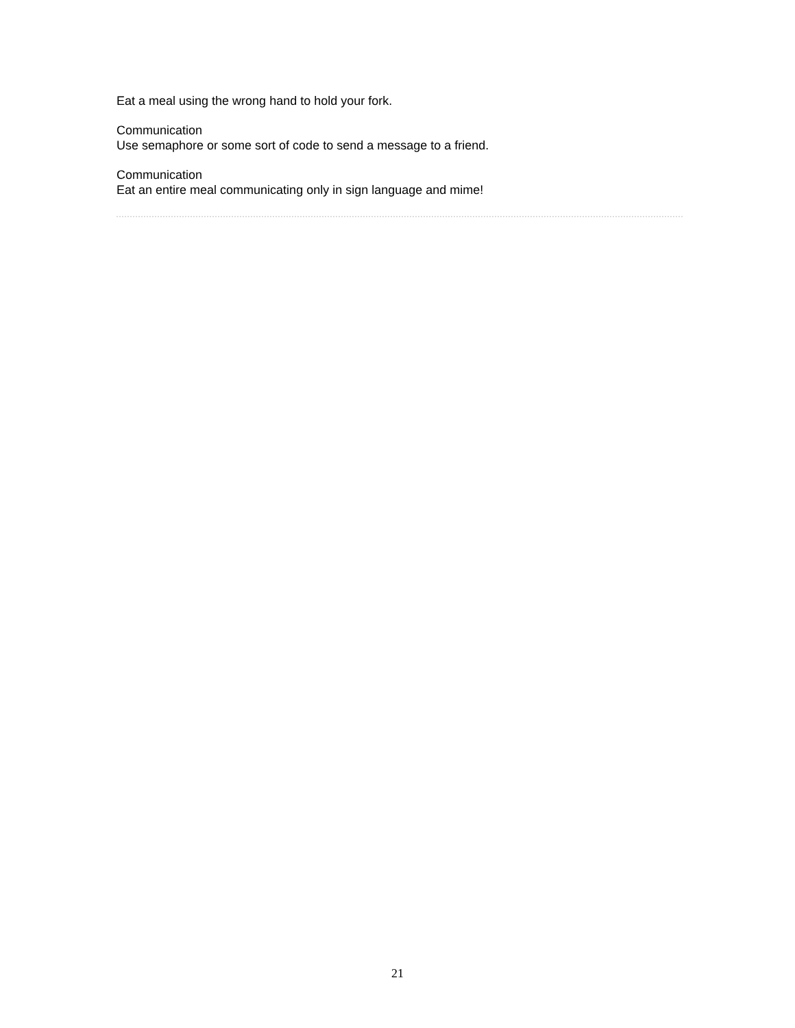Eat a meal using the wrong hand to hold your fork.
Communication
Use semaphore or some sort of code to send a message to a friend.
Communication
Eat an entire meal communicating only in sign language and mime!
21